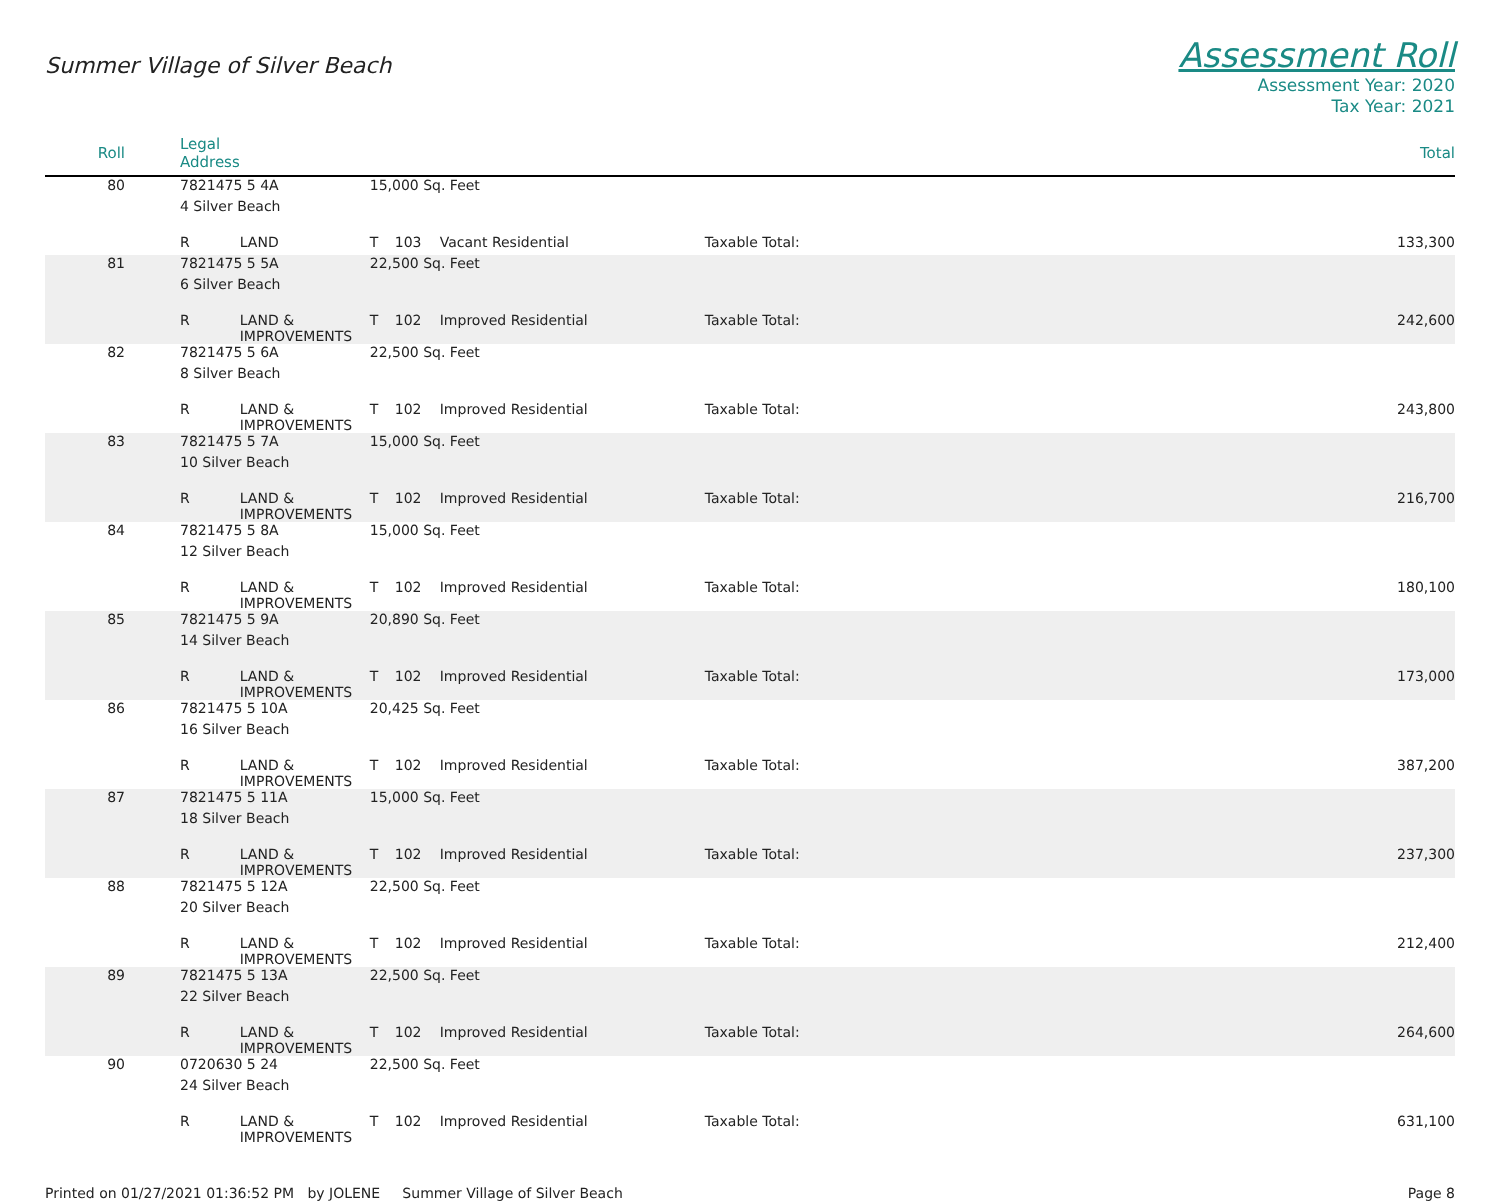Summer Village of Silver Beach
Assessment Roll
Assessment Year: 2020
Tax Year: 2021
| Roll | Legal Address | | | | | | Total |
| --- | --- | --- | --- | --- | --- | --- | --- |
| 80 | 7821475 5 4A | | 15,000 Sq. Feet | | | | |
| | 4 Silver Beach | | | | | | |
| | R | LAND | T | 103 | Vacant Residential | Taxable Total: | 133,300 |
| 81 | 7821475 5 5A | | 22,500 Sq. Feet | | | | |
| | 6 Silver Beach | | | | | | |
| | R | LAND & IMPROVEMENTS | T | 102 | Improved Residential | Taxable Total: | 242,600 |
| 82 | 7821475 5 6A | | 22,500 Sq. Feet | | | | |
| | 8 Silver Beach | | | | | | |
| | R | LAND & IMPROVEMENTS | T | 102 | Improved Residential | Taxable Total: | 243,800 |
| 83 | 7821475 5 7A | | 15,000 Sq. Feet | | | | |
| | 10 Silver Beach | | | | | | |
| | R | LAND & IMPROVEMENTS | T | 102 | Improved Residential | Taxable Total: | 216,700 |
| 84 | 7821475 5 8A | | 15,000 Sq. Feet | | | | |
| | 12 Silver Beach | | | | | | |
| | R | LAND & IMPROVEMENTS | T | 102 | Improved Residential | Taxable Total: | 180,100 |
| 85 | 7821475 5 9A | | 20,890 Sq. Feet | | | | |
| | 14 Silver Beach | | | | | | |
| | R | LAND & IMPROVEMENTS | T | 102 | Improved Residential | Taxable Total: | 173,000 |
| 86 | 7821475 5 10A | | 20,425 Sq. Feet | | | | |
| | 16 Silver Beach | | | | | | |
| | R | LAND & IMPROVEMENTS | T | 102 | Improved Residential | Taxable Total: | 387,200 |
| 87 | 7821475 5 11A | | 15,000 Sq. Feet | | | | |
| | 18 Silver Beach | | | | | | |
| | R | LAND & IMPROVEMENTS | T | 102 | Improved Residential | Taxable Total: | 237,300 |
| 88 | 7821475 5 12A | | 22,500 Sq. Feet | | | | |
| | 20 Silver Beach | | | | | | |
| | R | LAND & IMPROVEMENTS | T | 102 | Improved Residential | Taxable Total: | 212,400 |
| 89 | 7821475 5 13A | | 22,500 Sq. Feet | | | | |
| | 22 Silver Beach | | | | | | |
| | R | LAND & IMPROVEMENTS | T | 102 | Improved Residential | Taxable Total: | 264,600 |
| 90 | 0720630 5 24 | | 22,500 Sq. Feet | | | | |
| | 24 Silver Beach | | | | | | |
| | R | LAND & IMPROVEMENTS | T | 102 | Improved Residential | Taxable Total: | 631,100 |
Printed on 01/27/2021 01:36:52 PM by JOLENE Summer Village of Silver Beach
Page 8